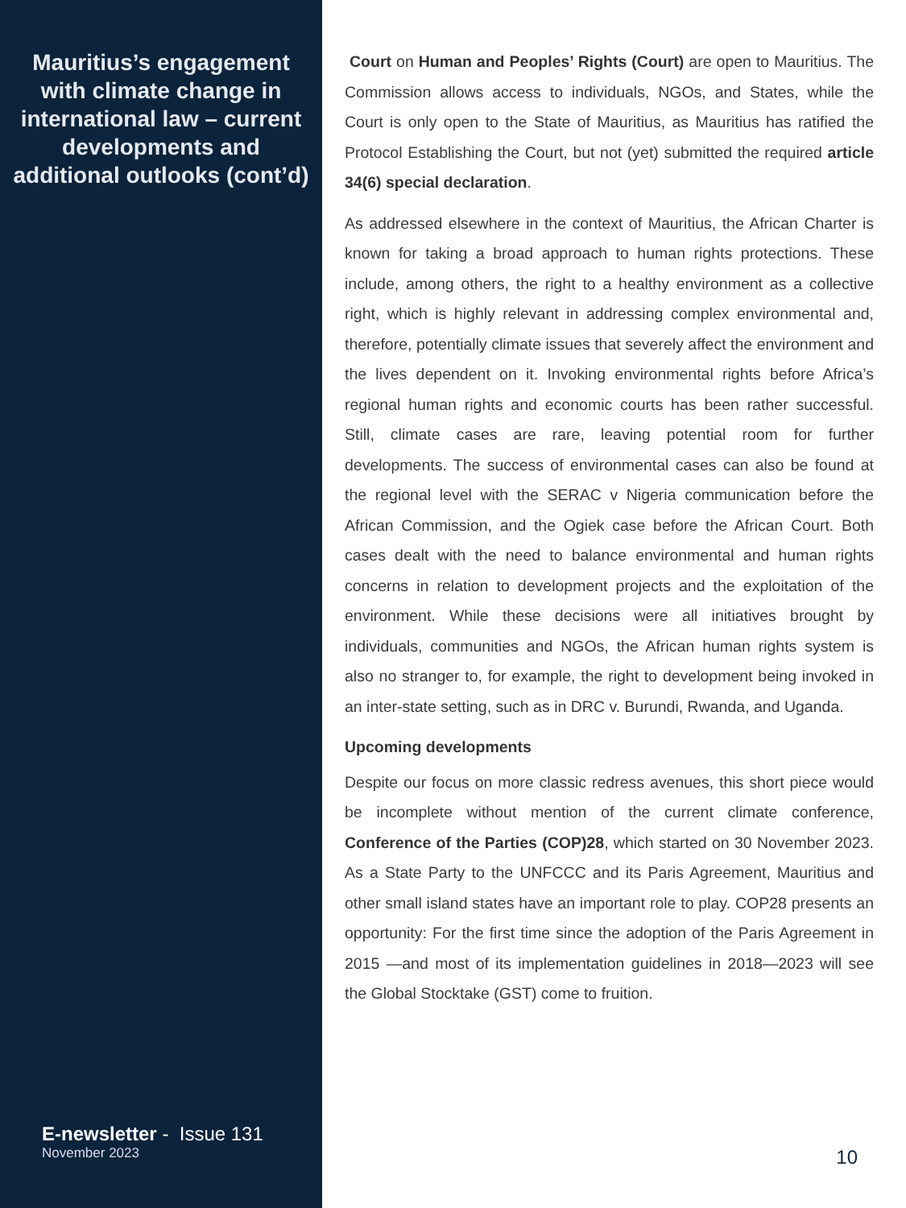Mauritius’s engagement with climate change in international law – current developments and additional outlooks (cont’d)
E-newsletter - Issue 131
November 2023
Court on Human and Peoples’ Rights (Court) are open to Mauritius. The Commission allows access to individuals, NGOs, and States, while the Court is only open to the State of Mauritius, as Mauritius has ratified the Protocol Establishing the Court, but not (yet) submitted the required article 34(6) special declaration.
As addressed elsewhere in the context of Mauritius, the African Charter is known for taking a broad approach to human rights protections. These include, among others, the right to a healthy environment as a collective right, which is highly relevant in addressing complex environmental and, therefore, potentially climate issues that severely affect the environment and the lives dependent on it. Invoking environmental rights before Africa’s regional human rights and economic courts has been rather successful. Still, climate cases are rare, leaving potential room for further developments. The success of environmental cases can also be found at the regional level with the SERAC v Nigeria communication before the African Commission, and the Ogiek case before the African Court. Both cases dealt with the need to balance environmental and human rights concerns in relation to development projects and the exploitation of the environment. While these decisions were all initiatives brought by individuals, communities and NGOs, the African human rights system is also no stranger to, for example, the right to development being invoked in an inter-state setting, such as in DRC v. Burundi, Rwanda, and Uganda.
Upcoming developments
Despite our focus on more classic redress avenues, this short piece would be incomplete without mention of the current climate conference, Conference of the Parties (COP)28, which started on 30 November 2023. As a State Party to the UNFCCC and its Paris Agreement, Mauritius and other small island states have an important role to play. COP28 presents an opportunity: For the first time since the adoption of the Paris Agreement in 2015 —and most of its implementation guidelines in 2018—2023 will see the Global Stocktake (GST) come to fruition.
10